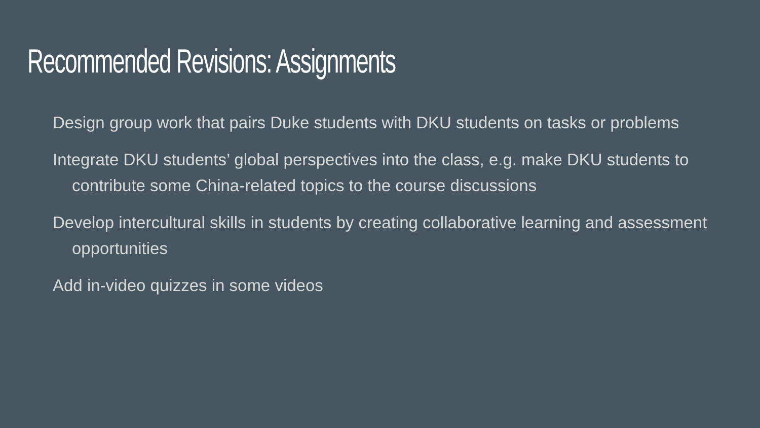Recommended Revisions: Assignments
Design group work that pairs Duke students with DKU students on tasks or problems
Integrate DKU students’ global perspectives into the class, e.g. make DKU students to contribute some China-related topics to the course discussions
Develop intercultural skills in students by creating collaborative learning and assessment opportunities
Add in-video quizzes in some videos